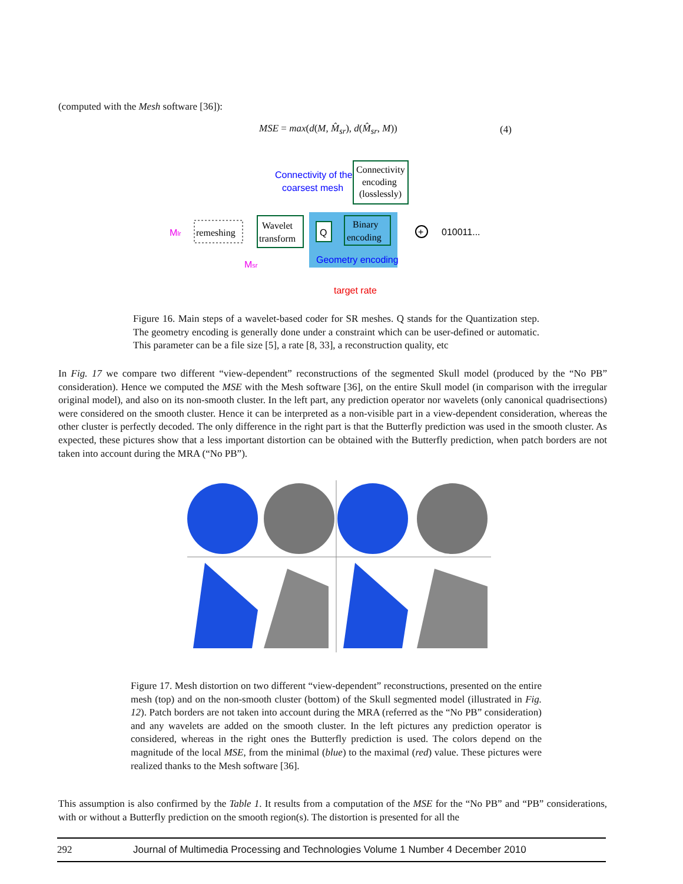(computed with the Mesh software [36]):
MSE = max(d(M, M̂<sub>sr</sub>), d(M̂<sub>sr</sub>, M))
(4)
Connectivity of the
coarsest mesh
Connectivity
encoding
(losslessly)
Mlr
remeshing
Wavelet
transform
Q
Binary
encoding
Geometry encoding
+
010011...
Msr
target rate
Figure 16. Main steps of a wavelet-based coder for SR meshes. Q stands for the Quantization step. The geometry encoding is generally done under a constraint which can be user-defined or automatic. This parameter can be a file size [5], a rate [8, 33], a reconstruction quality, etc
In Fig. 17 we compare two different “view-dependent” reconstructions of the segmented Skull model (produced by the “No PB” consideration). Hence we computed the MSE with the Mesh software [36], on the entire Skull model (in comparison with the irregular original model), and also on its non-smooth cluster. In the left part, any prediction operator nor wavelets (only canonical quadrisections) were considered on the smooth cluster. Hence it can be interpreted as a non-visible part in a view-dependent consideration, whereas the other cluster is perfectly decoded. The only difference in the right part is that the Butterfly prediction was used in the smooth cluster. As expected, these pictures show that a less important distortion can be obtained with the Butterfly prediction, when patch borders are not taken into account during the MRA (“No PB”).
Figure 17. Mesh distortion on two different “view-dependent” reconstructions, presented on the entire mesh (top) and on the non-smooth cluster (bottom) of the Skull segmented model (illustrated in Fig. 12). Patch borders are not taken into account during the MRA (referred as the “No PB” consideration) and any wavelets are added on the smooth cluster. In the left pictures any prediction operator is considered, whereas in the right ones the Butterfly prediction is used. The colors depend on the magnitude of the local MSE, from the minimal (blue) to the maximal (red) value. These pictures were realized thanks to the Mesh software [36].
This assumption is also confirmed by the Table 1. It results from a computation of the MSE for the “No PB” and “PB” considerations, with or without a Butterfly prediction on the smooth region(s). The distortion is presented for all the
292 Journal of Multimedia Processing and Technologies Volume 1 Number 4 December 2010